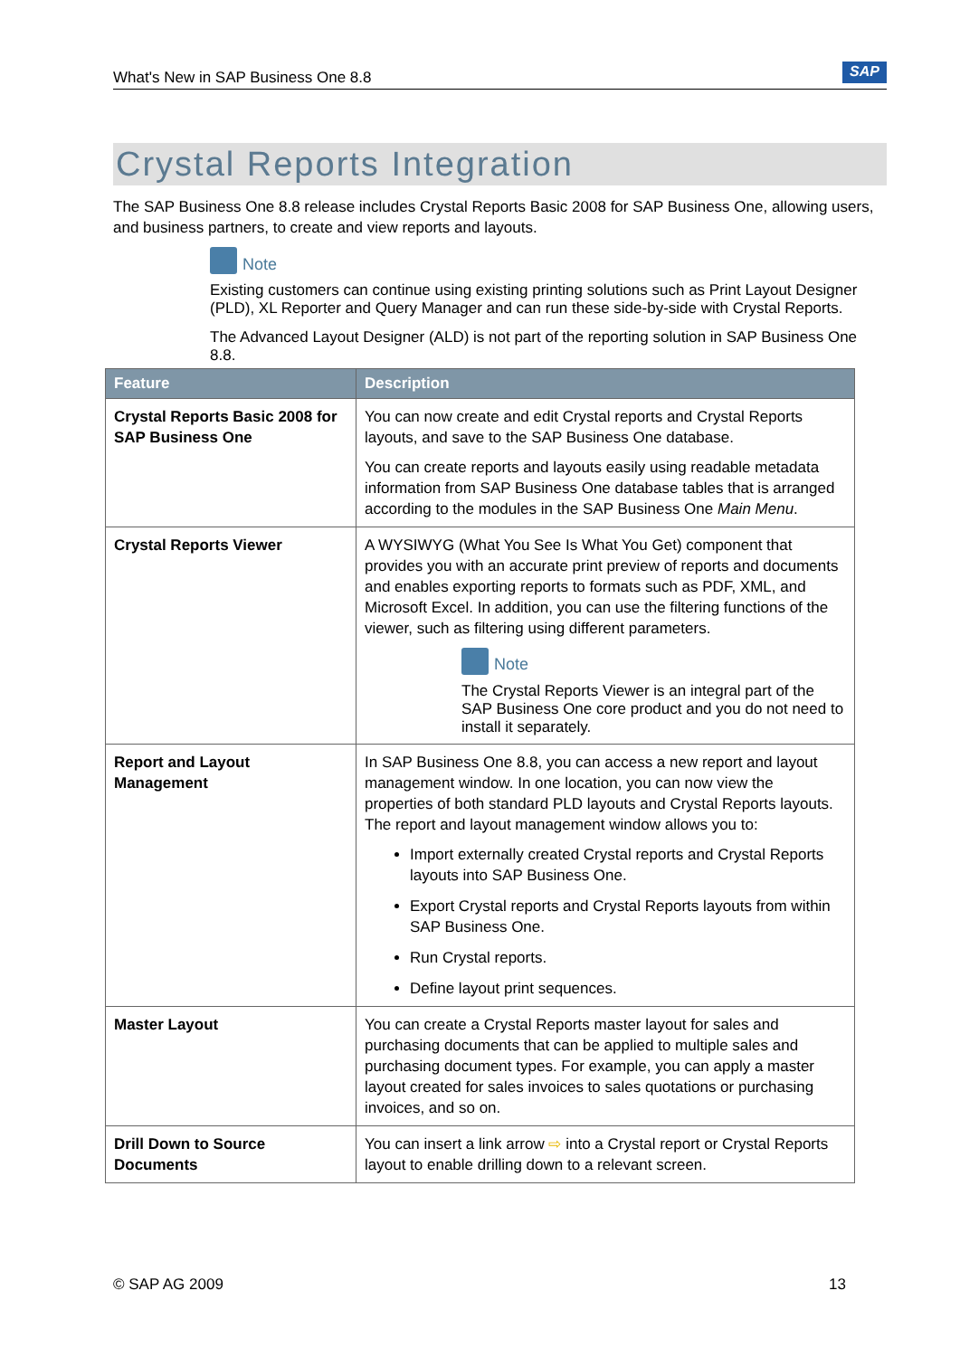What's New in SAP Business One 8.8 SAP
Crystal Reports Integration
The SAP Business One 8.8 release includes Crystal Reports Basic 2008 for SAP Business One, allowing users, and business partners, to create and view reports and layouts.
Note
Existing customers can continue using existing printing solutions such as Print Layout Designer (PLD), XL Reporter and Query Manager and can run these side-by-side with Crystal Reports.
The Advanced Layout Designer (ALD) is not part of the reporting solution in SAP Business One 8.8.
| Feature | Description |
| --- | --- |
| Crystal Reports Basic 2008 for SAP Business One | You can now create and edit Crystal reports and Crystal Reports layouts, and save to the SAP Business One database. You can create reports and layouts easily using readable metadata information from SAP Business One database tables that is arranged according to the modules in the SAP Business One Main Menu . |
| Crystal Reports Viewer | A WYSIWYG (What You See Is What You Get) component that provides you with an accurate print preview of reports and documents and enables exporting reports to formats such as PDF, XML, and Microsoft Excel. In addition, you can use the filtering functions of the viewer, such as filtering using different parameters. Note The Crystal Reports Viewer is an integral part of the SAP Business One core product and you do not need to install it separately. |
| Report and Layout Management | In SAP Business One 8.8, you can access a new report and layout management window. In one location, you can now view the properties of both standard PLD layouts and Crystal Reports layouts. The report and layout management window allows you to: Import externally created Crystal reports and Crystal Reports layouts into SAP Business One. Export Crystal reports and Crystal Reports layouts from within SAP Business One. Run Crystal reports. Define layout print sequences. |
| Master Layout | You can create a Crystal Reports master layout for sales and purchasing documents that can be applied to multiple sales and purchasing document types. For example, you can apply a master layout created for sales invoices to sales quotations or purchasing invoices, and so on. |
| Drill Down to Source Documents | You can insert a link arrow ⇨ into a Crystal report or Crystal Reports layout to enable drilling down to a relevant screen. |
© SAP AG 2009 13